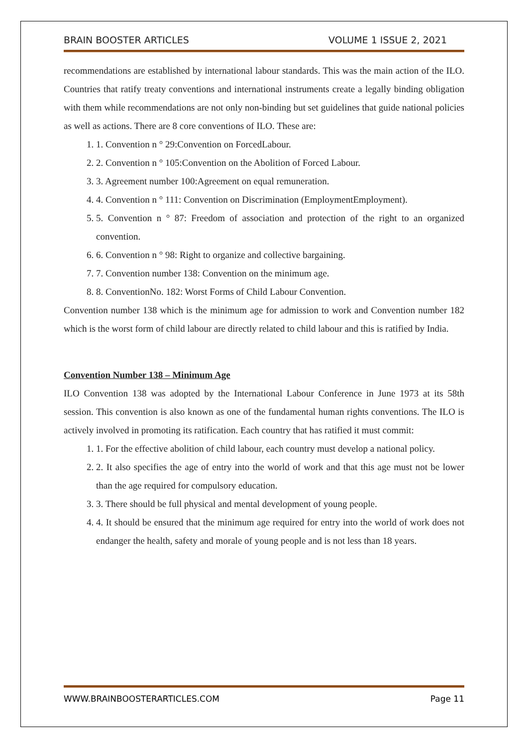BRAIN BOOSTER ARTICLES VOLUME 1 ISSUE 2, 2021
recommendations are established by international labour standards. This was the main action of the ILO. Countries that ratify treaty conventions and international instruments create a legally binding obligation with them while recommendations are not only non-binding but set guidelines that guide national policies as well as actions. There are 8 core conventions of ILO. These are:
1. 1. Convention n ° 29:Convention on ForcedLabour.
2. 2. Convention n ° 105:Convention on the Abolition of Forced Labour.
3. 3. Agreement number 100:Agreement on equal remuneration.
4. 4. Convention n ° 111: Convention on Discrimination (EmploymentEmployment).
5. 5. Convention n ° 87: Freedom of association and protection of the right to an organized convention.
6. 6. Convention n ° 98: Right to organize and collective bargaining.
7. 7. Convention number 138: Convention on the minimum age.
8. 8. ConventionNo. 182: Worst Forms of Child Labour Convention.
Convention number 138 which is the minimum age for admission to work and Convention number 182 which is the worst form of child labour are directly related to child labour and this is ratified by India.
Convention Number 138 – Minimum Age
ILO Convention 138 was adopted by the International Labour Conference in June 1973 at its 58th session. This convention is also known as one of the fundamental human rights conventions. The ILO is actively involved in promoting its ratification. Each country that has ratified it must commit:
1. 1. For the effective abolition of child labour, each country must develop a national policy.
2. 2. It also specifies the age of entry into the world of work and that this age must not be lower than the age required for compulsory education.
3. 3. There should be full physical and mental development of young people.
4. 4. It should be ensured that the minimum age required for entry into the world of work does not endanger the health, safety and morale of young people and is not less than 18 years.
WWW.BRAINBOOSTERARTICLES.COM Page 11